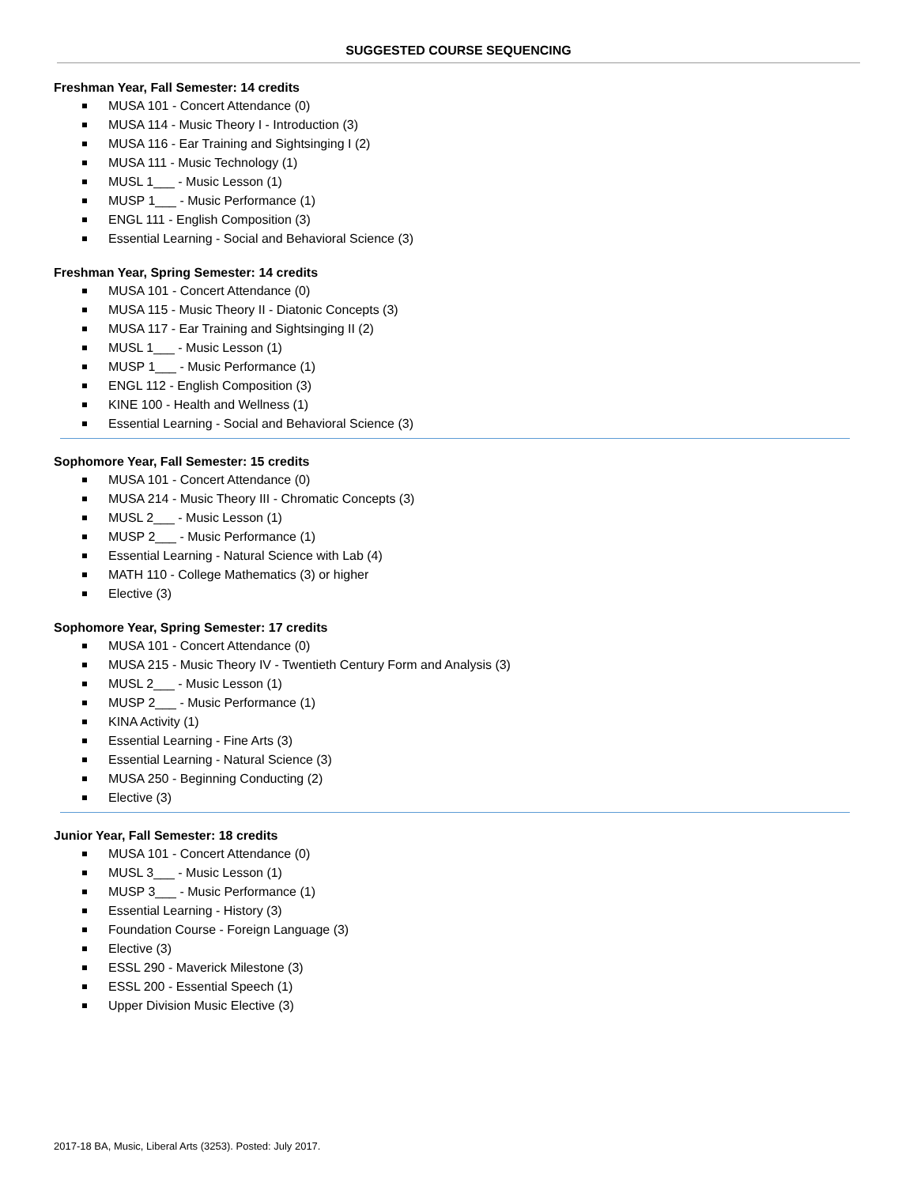SUGGESTED COURSE SEQUENCING
Freshman Year, Fall Semester: 14 credits
MUSA 101 - Concert Attendance (0)
MUSA 114 - Music Theory I - Introduction (3)
MUSA 116 - Ear Training and Sightsinging I (2)
MUSA 111 - Music Technology (1)
MUSL 1___ - Music Lesson (1)
MUSP 1___ - Music Performance (1)
ENGL 111 - English Composition (3)
Essential Learning - Social and Behavioral Science (3)
Freshman Year, Spring Semester: 14 credits
MUSA 101 - Concert Attendance (0)
MUSA 115 - Music Theory II - Diatonic Concepts (3)
MUSA 117 - Ear Training and Sightsinging II (2)
MUSL 1___ - Music Lesson (1)
MUSP 1___ - Music Performance (1)
ENGL 112 - English Composition (3)
KINE 100 - Health and Wellness (1)
Essential Learning - Social and Behavioral Science (3)
Sophomore Year, Fall Semester: 15 credits
MUSA 101 - Concert Attendance (0)
MUSA 214 - Music Theory III - Chromatic Concepts (3)
MUSL 2___ - Music Lesson (1)
MUSP 2___ - Music Performance (1)
Essential Learning - Natural Science with Lab (4)
MATH 110 - College Mathematics (3) or higher
Elective (3)
Sophomore Year, Spring Semester: 17 credits
MUSA 101 - Concert Attendance (0)
MUSA 215 - Music Theory IV - Twentieth Century Form and Analysis (3)
MUSL 2___ - Music Lesson (1)
MUSP 2___ - Music Performance (1)
KINA Activity (1)
Essential Learning - Fine Arts (3)
Essential Learning - Natural Science (3)
MUSA 250 - Beginning Conducting (2)
Elective (3)
Junior Year, Fall Semester: 18 credits
MUSA 101 - Concert Attendance (0)
MUSL 3___ - Music Lesson (1)
MUSP 3___ - Music Performance (1)
Essential Learning - History (3)
Foundation Course - Foreign Language (3)
Elective (3)
ESSL 290 - Maverick Milestone (3)
ESSL 200 - Essential Speech (1)
Upper Division Music Elective (3)
2017-18 BA, Music, Liberal Arts (3253). Posted: July 2017.